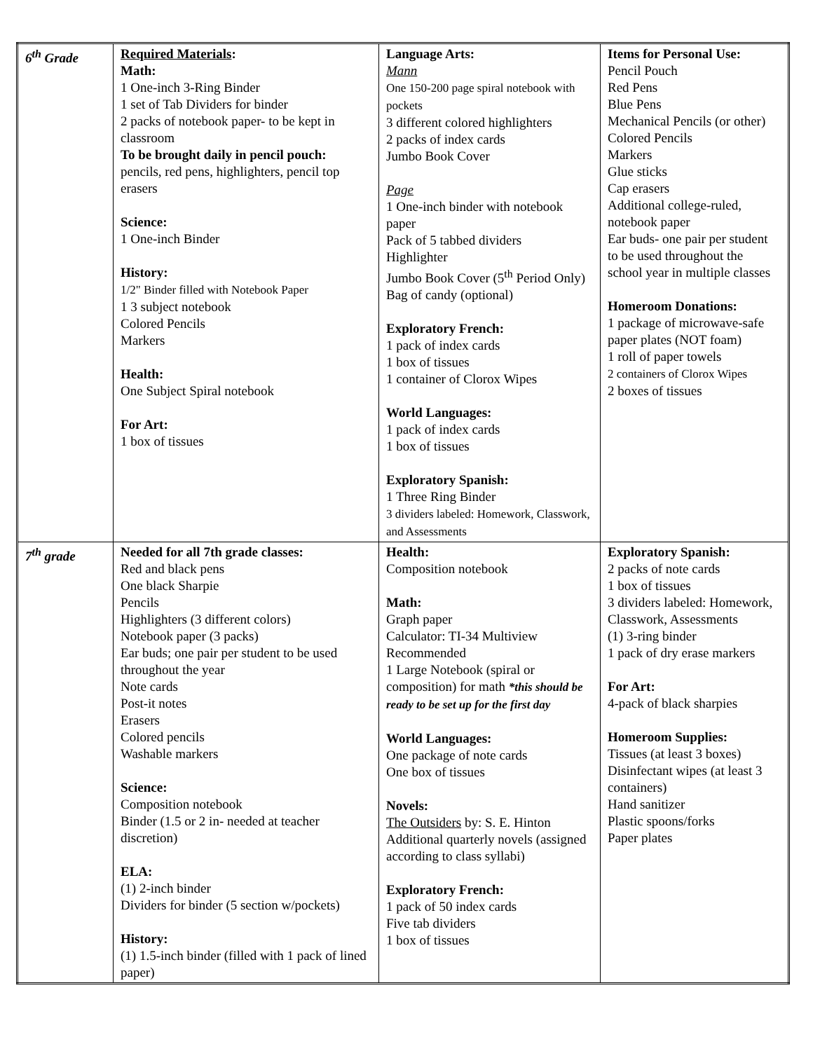| 6<sup>th</sup> Grade | Required Materials : Math: 1 One-inch 3-Ring Binder 1 set of Tab Dividers for binder 2 packs of notebook paper- to be kept in classroom To be brought daily in pencil pouch: pencils, red pens, highlighters, pencil top erasers Science: 1 One-inch Binder History: 1/2" Binder filled with Notebook Paper 1 3 subject notebook Colored Pencils Markers Health: One Subject Spiral notebook For Art: 1 box of tissues | Language Arts: Mann One 150-200 page spiral notebook with pockets 3 different colored highlighters 2 packs of index cards Jumbo Book Cover Page 1 One-inch binder with notebook paper Pack of 5 tabbed dividers Highlighter Jumbo Book Cover (5<sup>th</sup> Period Only) Bag of candy (optional) Exploratory French: 1 pack of index cards 1 box of tissues 1 container of Clorox Wipes World Languages: 1 pack of index cards 1 box of tissues Exploratory Spanish: 1 Three Ring Binder 3 dividers labeled: Homework, Classwork, and Assessments | Items for Personal Use: Pencil Pouch Red Pens Blue Pens Mechanical Pencils (or other) Colored Pencils Markers Glue sticks Cap erasers Additional college-ruled, notebook paper Ear buds- one pair per student to be used throughout the school year in multiple classes Homeroom Donations: 1 package of microwave-safe paper plates (NOT foam) 1 roll of paper towels 2 containers of Clorox Wipes 2 boxes of tissues |
| 7<sup>th</sup> grade | Needed for all 7th grade classes: Red and black pens One black Sharpie Pencils Highlighters (3 different colors) Notebook paper (3 packs) Ear buds; one pair per student to be used throughout the year Note cards Post-it notes Erasers Colored pencils Washable markers Science: Composition notebook Binder (1.5 or 2 in- needed at teacher discretion) ELA: (1) 2-inch binder Dividers for binder (5 section w/pockets) History: (1) 1.5-inch binder (filled with 1 pack of lined paper) | Health: Composition notebook Math: Graph paper Calculator: TI-34 Multiview Recommended 1 Large Notebook (spiral or composition) for math *this should be ready to be set up for the first day World Languages: One package of note cards One box of tissues Novels: The Outsiders by: S. E. Hinton Additional quarterly novels (assigned according to class syllabi) Exploratory French: 1 pack of 50 index cards Five tab dividers 1 box of tissues | Exploratory Spanish: 2 packs of note cards 1 box of tissues 3 dividers labeled: Homework, Classwork, Assessments (1) 3-ring binder 1 pack of dry erase markers For Art: 4-pack of black sharpies Homeroom Supplies: Tissues (at least 3 boxes) Disinfectant wipes (at least 3 containers) Hand sanitizer Plastic spoons/forks Paper plates |